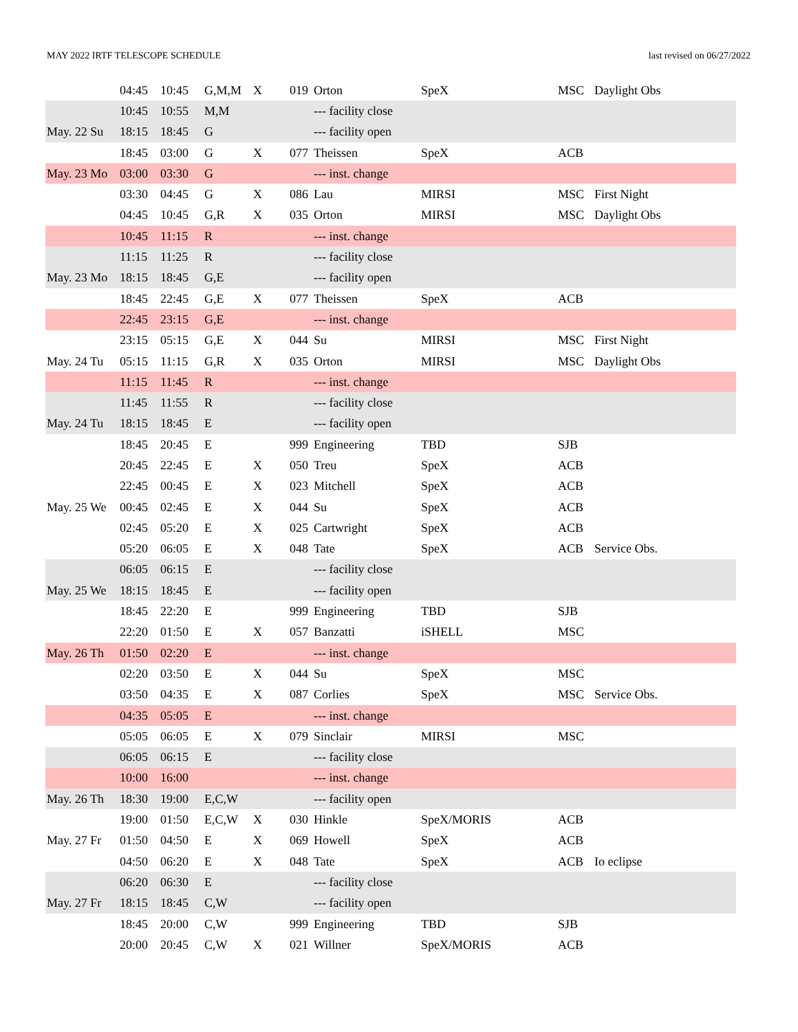MAY 2022 IRTF TELESCOPE SCHEDULE last revised on 06/27/2022
| | 04:45 | 10:45 | G,M,M | X | 019 | Orton | SpeX | MSC | Daylight Obs |
| | 10:45 | 10:55 | M,M | | | --- facility close | | | |
| May. 22 Su | 18:15 | 18:45 | G | | | --- facility open | | | |
| | 18:45 | 03:00 | G | X | 077 | Theissen | SpeX | ACB | |
| May. 23 Mo | 03:00 | 03:30 | G | | | --- inst. change | | | |
| | 03:30 | 04:45 | G | X | 086 | Lau | MIRSI | MSC | First Night |
| | 04:45 | 10:45 | G,R | X | 035 | Orton | MIRSI | MSC | Daylight Obs |
| | 10:45 | 11:15 | R | | | --- inst. change | | | |
| | 11:15 | 11:25 | R | | | --- facility close | | | |
| May. 23 Mo | 18:15 | 18:45 | G,E | | | --- facility open | | | |
| | 18:45 | 22:45 | G,E | X | 077 | Theissen | SpeX | ACB | |
| | 22:45 | 23:15 | G,E | | | --- inst. change | | | |
| | 23:15 | 05:15 | G,E | X | 044 | Su | MIRSI | MSC | First Night |
| May. 24 Tu | 05:15 | 11:15 | G,R | X | 035 | Orton | MIRSI | MSC | Daylight Obs |
| | 11:15 | 11:45 | R | | | --- inst. change | | | |
| | 11:45 | 11:55 | R | | | --- facility close | | | |
| May. 24 Tu | 18:15 | 18:45 | E | | | --- facility open | | | |
| | 18:45 | 20:45 | E | | 999 | Engineering | TBD | SJB | |
| | 20:45 | 22:45 | E | X | 050 | Treu | SpeX | ACB | |
| | 22:45 | 00:45 | E | X | 023 | Mitchell | SpeX | ACB | |
| May. 25 We | 00:45 | 02:45 | E | X | 044 | Su | SpeX | ACB | |
| | 02:45 | 05:20 | E | X | 025 | Cartwright | SpeX | ACB | |
| | 05:20 | 06:05 | E | X | 048 | Tate | SpeX | ACB | Service Obs. |
| | 06:05 | 06:15 | E | | | --- facility close | | | |
| May. 25 We | 18:15 | 18:45 | E | | | --- facility open | | | |
| | 18:45 | 22:20 | E | | 999 | Engineering | TBD | SJB | |
| | 22:20 | 01:50 | E | X | 057 | Banzatti | iSHELL | MSC | |
| May. 26 Th | 01:50 | 02:20 | E | | | --- inst. change | | | |
| | 02:20 | 03:50 | E | X | 044 | Su | SpeX | MSC | |
| | 03:50 | 04:35 | E | X | 087 | Corlies | SpeX | MSC | Service Obs. |
| | 04:35 | 05:05 | E | | | --- inst. change | | | |
| | 05:05 | 06:05 | E | X | 079 | Sinclair | MIRSI | MSC | |
| | 06:05 | 06:15 | E | | | --- facility close | | | |
| | 10:00 | 16:00 | | | | --- inst. change | | | |
| May. 26 Th | 18:30 | 19:00 | E,C,W | | | --- facility open | | | |
| | 19:00 | 01:50 | E,C,W | X | 030 | Hinkle | SpeX/MORIS | ACB | |
| May. 27 Fr | 01:50 | 04:50 | E | X | 069 | Howell | SpeX | ACB | |
| | 04:50 | 06:20 | E | X | 048 | Tate | SpeX | ACB | Io eclipse |
| | 06:20 | 06:30 | E | | | --- facility close | | | |
| May. 27 Fr | 18:15 | 18:45 | C,W | | | --- facility open | | | |
| | 18:45 | 20:00 | C,W | | 999 | Engineering | TBD | SJB | |
| | 20:00 | 20:45 | C,W | X | 021 | Willner | SpeX/MORIS | ACB | |